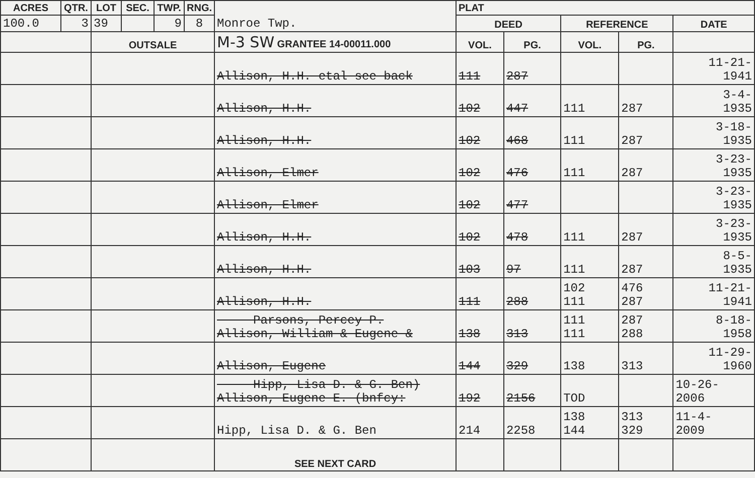| ACRES | QTR. | LOT | SEC. | TWP. | RNG. | Monroe Twp. | PLAT | | | | |
| 100.0 | 3 | 39 | | 9 | 8 | | DEED | | REFERENCE | | DATE |
| | | OUTSALE | | | | M-3 SW GRANTEE 14-00011.000 | VOL. | PG. | VOL. | PG. | |
| | | | | | | Allison, H.H. etal see back | 111 | 287 | | | 11-21- 1941 |
| | | | | | | Allison, H.H. | 102 | 447 | 111 | 287 | 3-4- 1935 |
| | | | | | | Allison, H.H. | 102 | 468 | 111 | 287 | 3-18- 1935 |
| | | | | | | Allison, Elmer | 102 | 476 | 111 | 287 | 3-23- 1935 |
| | | | | | | Allison, Elmer | 102 | 477 | | | 3-23- 1935 |
| | | | | | | Allison, H.H. | 102 | 478 | 111 | 287 | 3-23- 1935 |
| | | | | | | Allison, H.H. | 103 | 97 | 111 | 287 | 8-5- 1935 |
| | | | | | | Allison, H.H. | 111 | 288 | 102 111 | 476 287 | 11-21- 1941 |
| | | | | | | Parsons, Percey P. Allison, William & Eugene & | 138 | 313 | 111 111 | 287 288 | 8-18- 1958 |
| | | | | | | Allison, Eugene | 144 | 329 | 138 | 313 | 11-29- 1960 |
| | | | | | | Hipp, Lisa D. & G. Ben) Allison, Eugene E. (bnfcy: | 192 | 2156 | TOD | | 10-26- 2006 |
| | | | | | | Hipp, Lisa D. & G. Ben | 214 | 2258 | 138 144 | 313 329 | 11-4- 2009 |
| | | | | | | SEE NEXT CARD | | | | | |